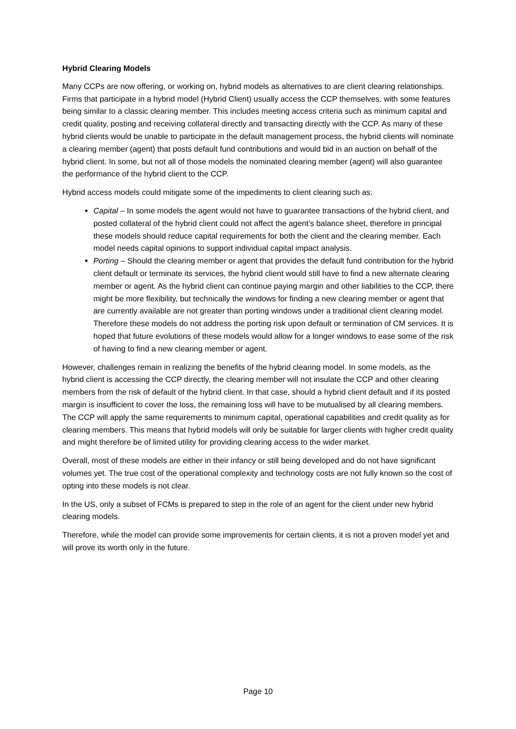Hybrid Clearing Models
Many CCPs are now offering, or working on, hybrid models as alternatives to are client clearing relationships. Firms that participate in a hybrid model (Hybrid Client) usually access the CCP themselves, with some features being similar to a classic clearing member. This includes meeting access criteria such as minimum capital and credit quality, posting and receiving collateral directly and transacting directly with the CCP. As many of these hybrid clients would be unable to participate in the default management process, the hybrid clients will nominate a clearing member (agent) that posts default fund contributions and would bid in an auction on behalf of the hybrid client. In some, but not all of those models the nominated clearing member (agent) will also guarantee the performance of the hybrid client to the CCP.
Hybrid access models could mitigate some of the impediments to client clearing such as:
Capital – In some models the agent would not have to guarantee transactions of the hybrid client, and posted collateral of the hybrid client could not affect the agent’s balance sheet, therefore in principal these models should reduce capital requirements for both the client and the clearing member. Each model needs capital opinions to support individual capital impact analysis.
Porting – Should the clearing member or agent that provides the default fund contribution for the hybrid client default or terminate its services, the hybrid client would still have to find a new alternate clearing member or agent. As the hybrid client can continue paying margin and other liabilities to the CCP, there might be more flexibility, but technically the windows for finding a new clearing member or agent that are currently available are not greater than porting windows under a traditional client clearing model. Therefore these models do not address the porting risk upon default or termination of CM services. It is hoped that future evolutions of these models would allow for a longer windows to ease some of the risk of having to find a new clearing member or agent.
However, challenges remain in realizing the benefits of the hybrid clearing model. In some models, as the hybrid client is accessing the CCP directly, the clearing member will not insulate the CCP and other clearing members from the risk of default of the hybrid client. In that case, should a hybrid client default and if its posted margin is insufficient to cover the loss, the remaining loss will have to be mutualised by all clearing members. The CCP will apply the same requirements to minimum capital, operational capabilities and credit quality as for clearing members. This means that hybrid models will only be suitable for larger clients with higher credit quality and might therefore be of limited utility for providing clearing access to the wider market.
Overall, most of these models are either in their infancy or still being developed and do not have significant volumes yet. The true cost of the operational complexity and technology costs are not fully known so the cost of opting into these models is not clear.
In the US, only a subset of FCMs is prepared to step in the role of an agent for the client under new hybrid clearing models.
Therefore, while the model can provide some improvements for certain clients, it is not a proven model yet and will prove its worth only in the future.
Page 10